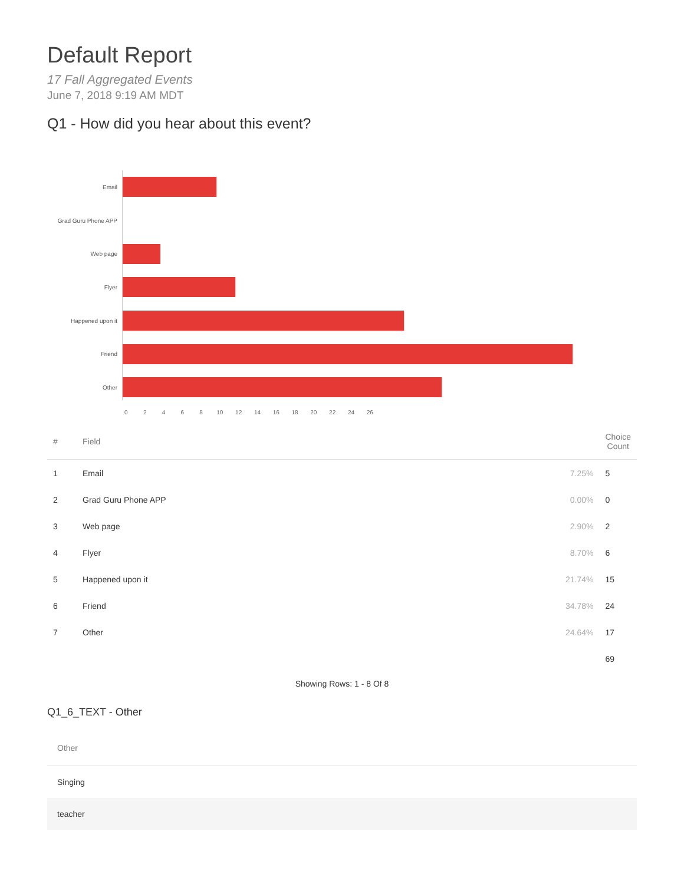Default Report
17 Fall Aggregated Events
June 7, 2018 9:19 AM MDT
Q1 - How did you hear about this event?
Email
Grad Guru Phone APP
Web page
Flyer
Happened upon it
Friend
Other
0 2 4 6 8 10 12 14 16 18 20 22 24 26
| # | Field | | Choice Count |
| --- | --- | --- | --- |
| 1 | Email | 7.25% | 5 |
| 2 | Grad Guru Phone APP | 0.00% | 0 |
| 3 | Web page | 2.90% | 2 |
| 4 | Flyer | 8.70% | 6 |
| 5 | Happened upon it | 21.74% | 15 |
| 6 | Friend | 34.78% | 24 |
| 7 | Other | 24.64% | 17 |
| | | | 69 |
Showing Rows: 1 - 8 Of 8
Q1_6_TEXT - Other
| Other |
| --- |
| Singing |
| teacher |